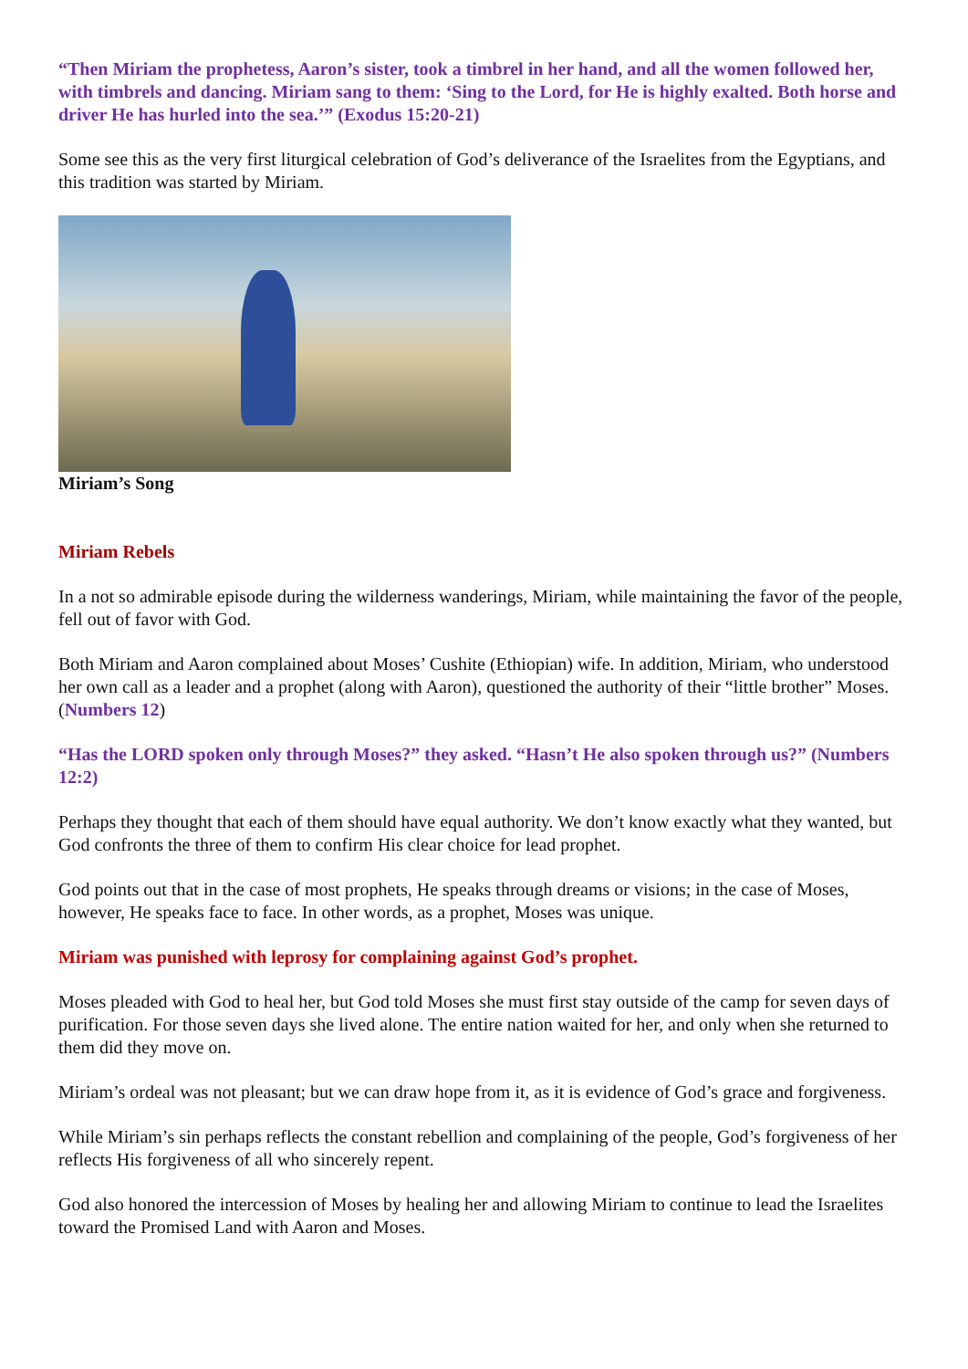“Then Miriam the prophetess, Aaron’s sister, took a timbrel in her hand, and all the women followed her, with timbrels and dancing. Miriam sang to them: ‘Sing to the Lord, for He is highly exalted. Both horse and driver He has hurled into the sea.’” (Exodus 15:20-21)
Some see this as the very first liturgical celebration of God’s deliverance of the Israelites from the Egyptians, and this tradition was started by Miriam.
Miriam’s Song
Miriam Rebels
In a not so admirable episode during the wilderness wanderings, Miriam, while maintaining the favor of the people, fell out of favor with God.
Both Miriam and Aaron complained about Moses’ Cushite (Ethiopian) wife. In addition, Miriam, who understood her own call as a leader and a prophet (along with Aaron), questioned the authority of their “little brother” Moses. (Numbers 12)
“Has the LORD spoken only through Moses?” they asked. “Hasn’t He also spoken through us?” (Numbers 12:2)
Perhaps they thought that each of them should have equal authority. We don’t know exactly what they wanted, but God confronts the three of them to confirm His clear choice for lead prophet.
God points out that in the case of most prophets, He speaks through dreams or visions; in the case of Moses, however, He speaks face to face. In other words, as a prophet, Moses was unique.
Miriam was punished with leprosy for complaining against God’s prophet.
Moses pleaded with God to heal her, but God told Moses she must first stay outside of the camp for seven days of purification. For those seven days she lived alone. The entire nation waited for her, and only when she returned to them did they move on.
Miriam’s ordeal was not pleasant; but we can draw hope from it, as it is evidence of God’s grace and forgiveness.
While Miriam’s sin perhaps reflects the constant rebellion and complaining of the people, God’s forgiveness of her reflects His forgiveness of all who sincerely repent.
God also honored the intercession of Moses by healing her and allowing Miriam to continue to lead the Israelites toward the Promised Land with Aaron and Moses.